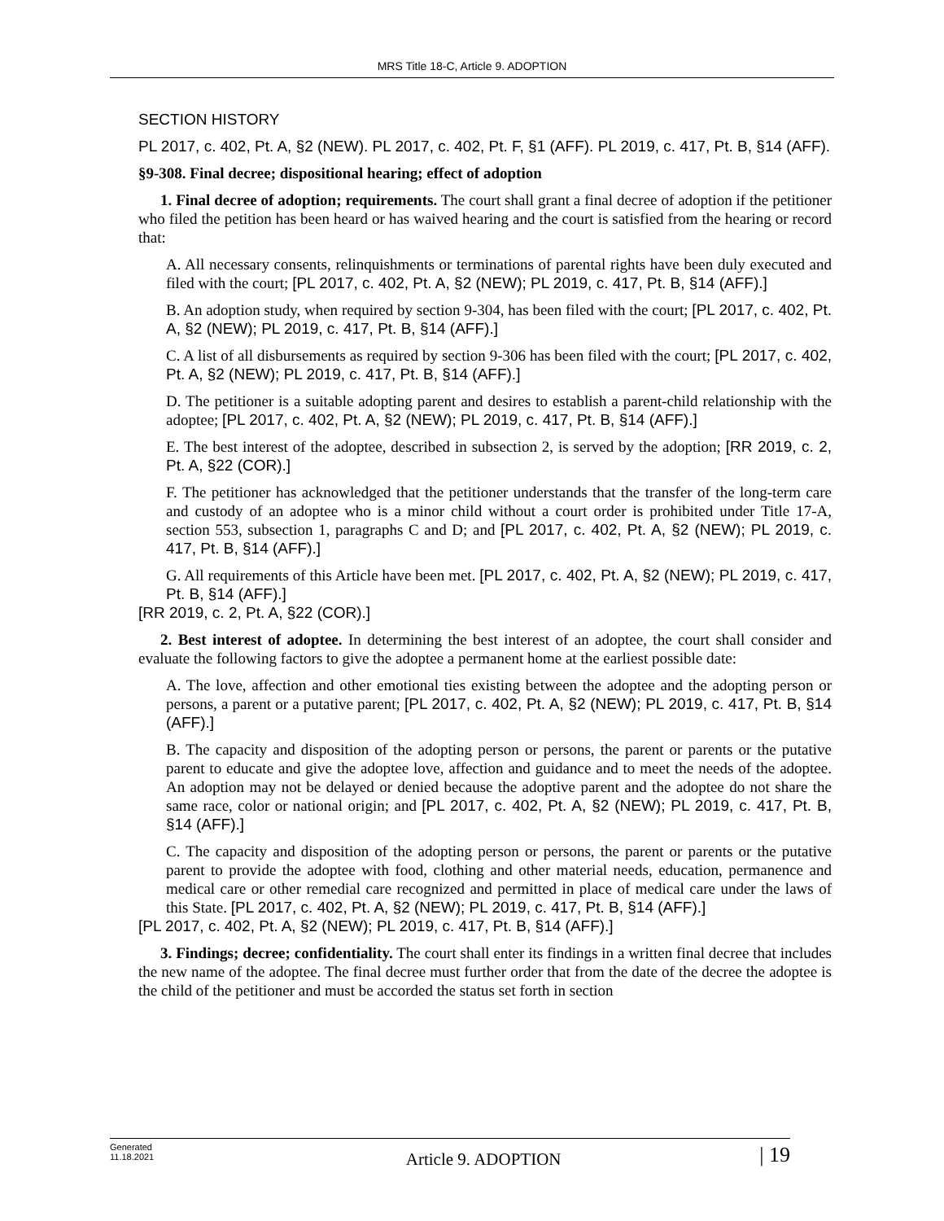MRS Title 18-C, Article 9. ADOPTION
SECTION HISTORY
PL 2017, c. 402, Pt. A, §2 (NEW). PL 2017, c. 402, Pt. F, §1 (AFF). PL 2019, c. 417, Pt. B, §14 (AFF).
§9-308. Final decree; dispositional hearing; effect of adoption
1. Final decree of adoption; requirements. The court shall grant a final decree of adoption if the petitioner who filed the petition has been heard or has waived hearing and the court is satisfied from the hearing or record that:
A. All necessary consents, relinquishments or terminations of parental rights have been duly executed and filed with the court; [PL 2017, c. 402, Pt. A, §2 (NEW); PL 2019, c. 417, Pt. B, §14 (AFF).]
B. An adoption study, when required by section 9-304, has been filed with the court; [PL 2017, c. 402, Pt. A, §2 (NEW); PL 2019, c. 417, Pt. B, §14 (AFF).]
C. A list of all disbursements as required by section 9-306 has been filed with the court; [PL 2017, c. 402, Pt. A, §2 (NEW); PL 2019, c. 417, Pt. B, §14 (AFF).]
D. The petitioner is a suitable adopting parent and desires to establish a parent-child relationship with the adoptee; [PL 2017, c. 402, Pt. A, §2 (NEW); PL 2019, c. 417, Pt. B, §14 (AFF).]
E. The best interest of the adoptee, described in subsection 2, is served by the adoption; [RR 2019, c. 2, Pt. A, §22 (COR).]
F. The petitioner has acknowledged that the petitioner understands that the transfer of the long-term care and custody of an adoptee who is a minor child without a court order is prohibited under Title 17-A, section 553, subsection 1, paragraphs C and D; and [PL 2017, c. 402, Pt. A, §2 (NEW); PL 2019, c. 417, Pt. B, §14 (AFF).]
G. All requirements of this Article have been met. [PL 2017, c. 402, Pt. A, §2 (NEW); PL 2019, c. 417, Pt. B, §14 (AFF).]
[RR 2019, c. 2, Pt. A, §22 (COR).]
2. Best interest of adoptee. In determining the best interest of an adoptee, the court shall consider and evaluate the following factors to give the adoptee a permanent home at the earliest possible date:
A. The love, affection and other emotional ties existing between the adoptee and the adopting person or persons, a parent or a putative parent; [PL 2017, c. 402, Pt. A, §2 (NEW); PL 2019, c. 417, Pt. B, §14 (AFF).]
B. The capacity and disposition of the adopting person or persons, the parent or parents or the putative parent to educate and give the adoptee love, affection and guidance and to meet the needs of the adoptee. An adoption may not be delayed or denied because the adoptive parent and the adoptee do not share the same race, color or national origin; and [PL 2017, c. 402, Pt. A, §2 (NEW); PL 2019, c. 417, Pt. B, §14 (AFF).]
C. The capacity and disposition of the adopting person or persons, the parent or parents or the putative parent to provide the adoptee with food, clothing and other material needs, education, permanence and medical care or other remedial care recognized and permitted in place of medical care under the laws of this State. [PL 2017, c. 402, Pt. A, §2 (NEW); PL 2019, c. 417, Pt. B, §14 (AFF).]
[PL 2017, c. 402, Pt. A, §2 (NEW); PL 2019, c. 417, Pt. B, §14 (AFF).]
3. Findings; decree; confidentiality. The court shall enter its findings in a written final decree that includes the new name of the adoptee. The final decree must further order that from the date of the decree the adoptee is the child of the petitioner and must be accorded the status set forth in section
Generated
11.18.2021
Article 9. ADOPTION
| 19